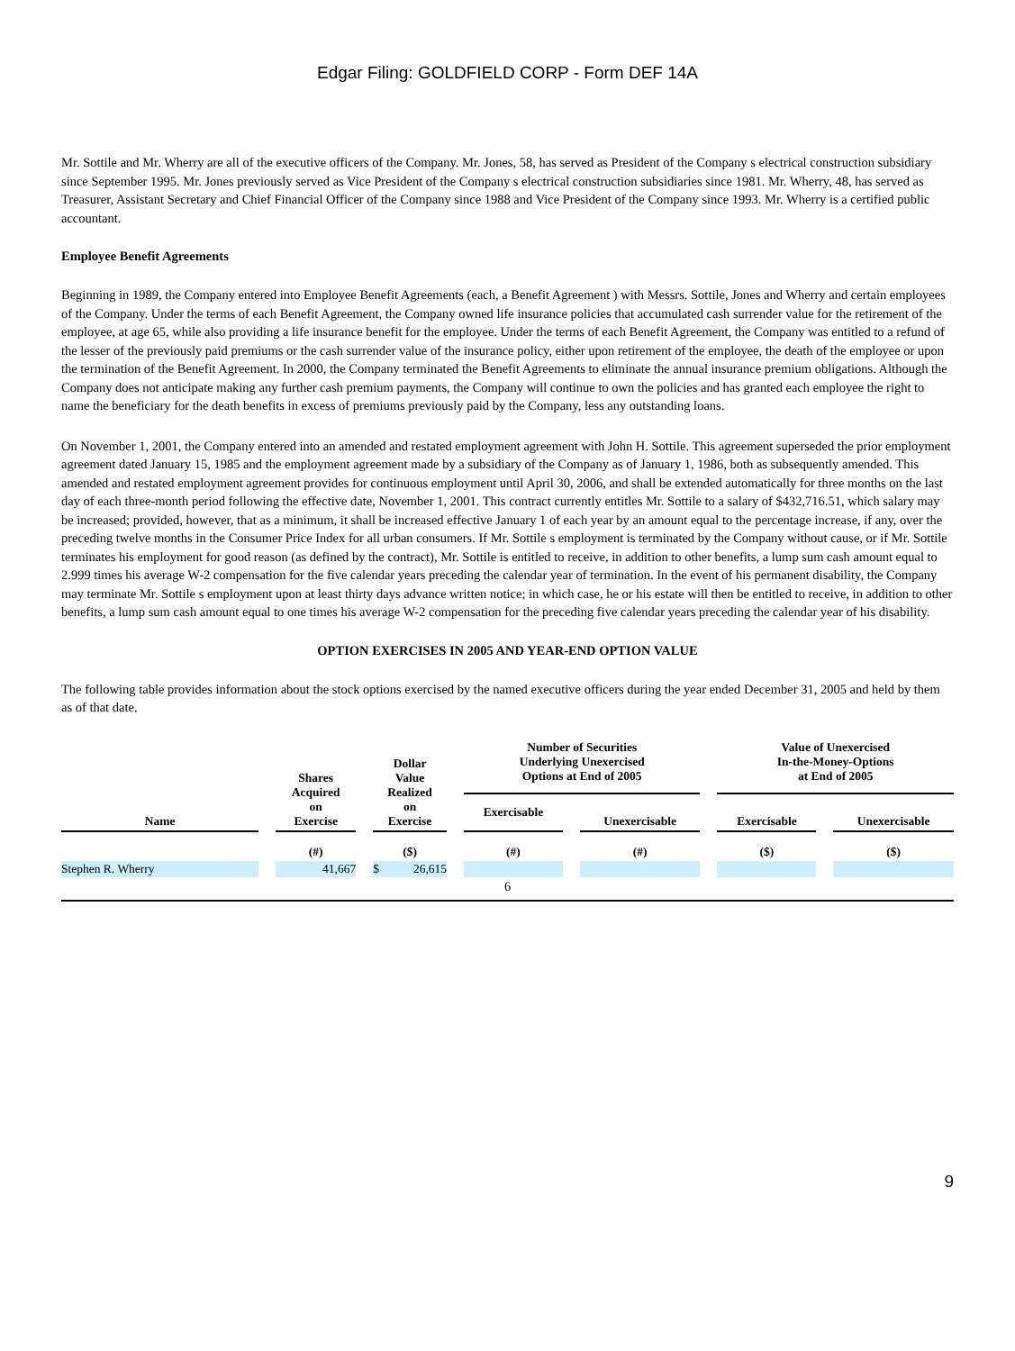Edgar Filing: GOLDFIELD CORP - Form DEF 14A
Mr. Sottile and Mr. Wherry are all of the executive officers of the Company. Mr. Jones, 58, has served as President of the Company s electrical construction subsidiary since September 1995. Mr. Jones previously served as Vice President of the Company s electrical construction subsidiaries since 1981. Mr. Wherry, 48, has served as Treasurer, Assistant Secretary and Chief Financial Officer of the Company since 1988 and Vice President of the Company since 1993. Mr. Wherry is a certified public accountant.
Employee Benefit Agreements
Beginning in 1989, the Company entered into Employee Benefit Agreements (each, a Benefit Agreement ) with Messrs. Sottile, Jones and Wherry and certain employees of the Company. Under the terms of each Benefit Agreement, the Company owned life insurance policies that accumulated cash surrender value for the retirement of the employee, at age 65, while also providing a life insurance benefit for the employee. Under the terms of each Benefit Agreement, the Company was entitled to a refund of the lesser of the previously paid premiums or the cash surrender value of the insurance policy, either upon retirement of the employee, the death of the employee or upon the termination of the Benefit Agreement. In 2000, the Company terminated the Benefit Agreements to eliminate the annual insurance premium obligations. Although the Company does not anticipate making any further cash premium payments, the Company will continue to own the policies and has granted each employee the right to name the beneficiary for the death benefits in excess of premiums previously paid by the Company, less any outstanding loans.
On November 1, 2001, the Company entered into an amended and restated employment agreement with John H. Sottile. This agreement superseded the prior employment agreement dated January 15, 1985 and the employment agreement made by a subsidiary of the Company as of January 1, 1986, both as subsequently amended. This amended and restated employment agreement provides for continuous employment until April 30, 2006, and shall be extended automatically for three months on the last day of each three-month period following the effective date, November 1, 2001. This contract currently entitles Mr. Sottile to a salary of $432,716.51, which salary may be increased; provided, however, that as a minimum, it shall be increased effective January 1 of each year by an amount equal to the percentage increase, if any, over the preceding twelve months in the Consumer Price Index for all urban consumers. If Mr. Sottile s employment is terminated by the Company without cause, or if Mr. Sottile terminates his employment for good reason (as defined by the contract), Mr. Sottile is entitled to receive, in addition to other benefits, a lump sum cash amount equal to 2.999 times his average W-2 compensation for the five calendar years preceding the calendar year of termination. In the event of his permanent disability, the Company may terminate Mr. Sottile s employment upon at least thirty days advance written notice; in which case, he or his estate will then be entitled to receive, in addition to other benefits, a lump sum cash amount equal to one times his average W-2 compensation for the preceding five calendar years preceding the calendar year of his disability.
OPTION EXERCISES IN 2005 AND YEAR-END OPTION VALUE
The following table provides information about the stock options exercised by the named executive officers during the year ended December 31, 2005 and held by them as of that date.
| Name | Shares Acquired on Exercise | Dollar Value Realized on Exercise | Number of Securities Underlying Unexercised Options at End of 2005 | | Value of Unexercised In-the-Money-Options at End of 2005 | |
| --- | --- | --- | --- | --- | --- | --- |
| | | | Exercisable | Unexercisable | Exercisable | Unexercisable |
| | (#) | ($) | (#) | (#) | ($) | ($) |
| Stephen R. Wherry | 41,667 | $ 26,615 | | | | |
6
9